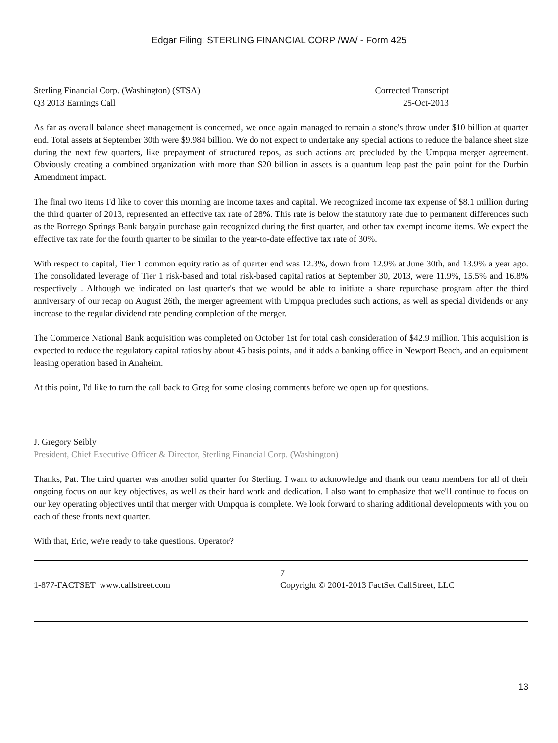Edgar Filing: STERLING FINANCIAL CORP /WA/ - Form 425
Sterling Financial Corp. (Washington) (STSA)
Q3 2013 Earnings Call
Corrected Transcript
25-Oct-2013
As far as overall balance sheet management is concerned, we once again managed to remain a stone's throw under $10 billion at quarter end. Total assets at September 30th were $9.984 billion. We do not expect to undertake any special actions to reduce the balance sheet size during the next few quarters, like prepayment of structured repos, as such actions are precluded by the Umpqua merger agreement. Obviously creating a combined organization with more than $20 billion in assets is a quantum leap past the pain point for the Durbin Amendment impact.
The final two items I'd like to cover this morning are income taxes and capital. We recognized income tax expense of $8.1 million during the third quarter of 2013, represented an effective tax rate of 28%. This rate is below the statutory rate due to permanent differences such as the Borrego Springs Bank bargain purchase gain recognized during the first quarter, and other tax exempt income items. We expect the effective tax rate for the fourth quarter to be similar to the year-to-date effective tax rate of 30%.
With respect to capital, Tier 1 common equity ratio as of quarter end was 12.3%, down from 12.9% at June 30th, and 13.9% a year ago. The consolidated leverage of Tier 1 risk-based and total risk-based capital ratios at September 30, 2013, were 11.9%, 15.5% and 16.8% respectively . Although we indicated on last quarter's that we would be able to initiate a share repurchase program after the third anniversary of our recap on August 26th, the merger agreement with Umpqua precludes such actions, as well as special dividends or any increase to the regular dividend rate pending completion of the merger.
The Commerce National Bank acquisition was completed on October 1st for total cash consideration of $42.9 million. This acquisition is expected to reduce the regulatory capital ratios by about 45 basis points, and it adds a banking office in Newport Beach, and an equipment leasing operation based in Anaheim.
At this point, I'd like to turn the call back to Greg for some closing comments before we open up for questions.
J. Gregory Seibly
President, Chief Executive Officer & Director, Sterling Financial Corp. (Washington)
Thanks, Pat. The third quarter was another solid quarter for Sterling. I want to acknowledge and thank our team members for all of their ongoing focus on our key objectives, as well as their hard work and dedication. I also want to emphasize that we'll continue to focus on our key operating objectives until that merger with Umpqua is complete. We look forward to sharing additional developments with you on each of these fronts next quarter.
With that, Eric, we're ready to take questions. Operator?
1-877-FACTSET www.callstreet.com
7
Copyright © 2001-2013 FactSet CallStreet, LLC
13